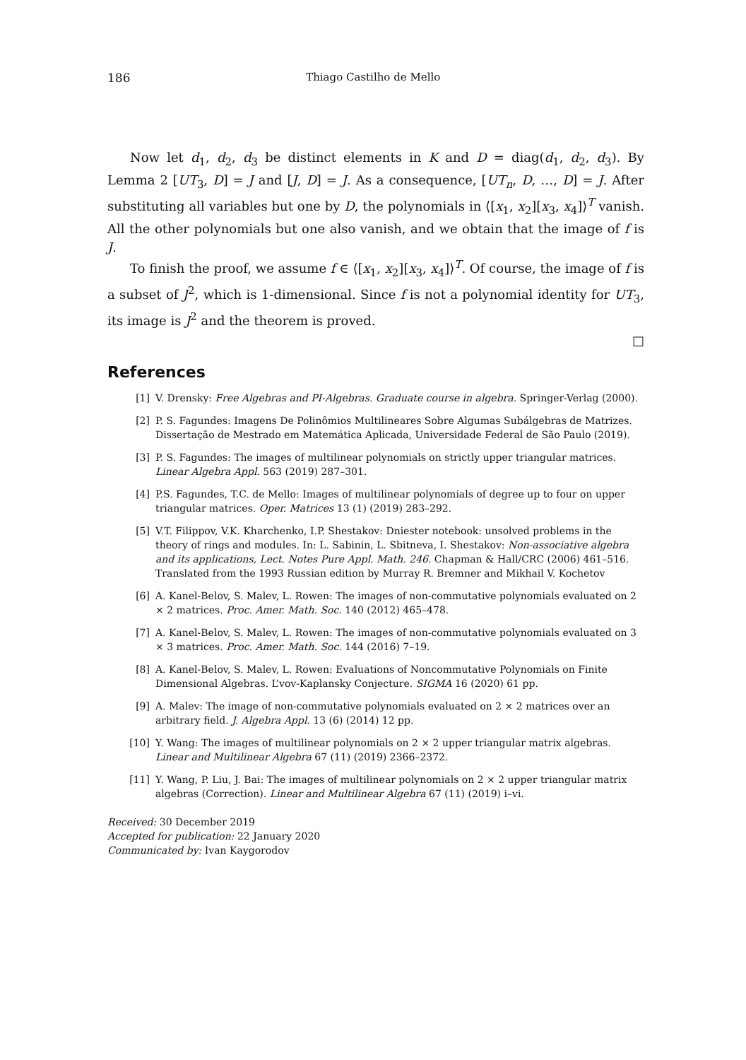186 Thiago Castilho de Mello
Now let d<sub>1</sub>, d<sub>2</sub>, d<sub>3</sub> be distinct elements in K and D = diag(d<sub>1</sub>, d<sub>2</sub>, d<sub>3</sub>). By Lemma 2 [UT<sub>3</sub>, D] = J and [J, D] = J. As a consequence, [UT<sub>n</sub>, D, …, D] = J. After substituting all variables but one by D, the polynomials in ⟨[x<sub>1</sub>, x<sub>2</sub>][x<sub>3</sub>, x<sub>4</sub>]⟩<sup>T</sup> vanish. All the other polynomials but one also vanish, and we obtain that the image of f is J.
To finish the proof, we assume f ∈ ⟨[x<sub>1</sub>, x<sub>2</sub>][x<sub>3</sub>, x<sub>4</sub>]⟩<sup>T</sup>. Of course, the image of f is a subset of J<sup>2</sup>, which is 1-dimensional. Since f is not a polynomial identity for UT<sub>3</sub>, its image is J<sup>2</sup> and the theorem is proved.
□
References
[1] V. Drensky: Free Algebras and PI-Algebras. Graduate course in algebra. Springer-Verlag (2000).
[2] P. S. Fagundes: Imagens De Polinômios Multilineares Sobre Algumas Subálgebras de Matrizes. Dissertação de Mestrado em Matemática Aplicada, Universidade Federal de São Paulo (2019).
[3] P. S. Fagundes: The images of multilinear polynomials on strictly upper triangular matrices. Linear Algebra Appl. 563 (2019) 287–301.
[4] P.S. Fagundes, T.C. de Mello: Images of multilinear polynomials of degree up to four on upper triangular matrices. Oper. Matrices 13 (1) (2019) 283–292.
[5] V.T. Filippov, V.K. Kharchenko, I.P. Shestakov: Dniester notebook: unsolved problems in the theory of rings and modules. In: L. Sabinin, L. Sbitneva, I. Shestakov: Non-associative algebra and its applications, Lect. Notes Pure Appl. Math. 246. Chapman & Hall/CRC (2006) 461–516. Translated from the 1993 Russian edition by Murray R. Bremner and Mikhail V. Kochetov
[6] A. Kanel-Belov, S. Malev, L. Rowen: The images of non-commutative polynomials evaluated on 2 × 2 matrices. Proc. Amer. Math. Soc. 140 (2012) 465–478.
[7] A. Kanel-Belov, S. Malev, L. Rowen: The images of non-commutative polynomials evaluated on 3 × 3 matrices. Proc. Amer. Math. Soc. 144 (2016) 7–19.
[8] A. Kanel-Belov, S. Malev, L. Rowen: Evaluations of Noncommutative Polynomials on Finite Dimensional Algebras. L’vov-Kaplansky Conjecture. SIGMA 16 (2020) 61 pp.
[9] A. Malev: The image of non-commutative polynomials evaluated on 2 × 2 matrices over an arbitrary field. J. Algebra Appl. 13 (6) (2014) 12 pp.
[10] Y. Wang: The images of multilinear polynomials on 2 × 2 upper triangular matrix algebras. Linear and Multilinear Algebra 67 (11) (2019) 2366–2372.
[11] Y. Wang, P. Liu, J. Bai: The images of multilinear polynomials on 2 × 2 upper triangular matrix algebras (Correction). Linear and Multilinear Algebra 67 (11) (2019) i–vi.
Received: 30 December 2019
Accepted for publication: 22 January 2020
Communicated by: Ivan Kaygorodov